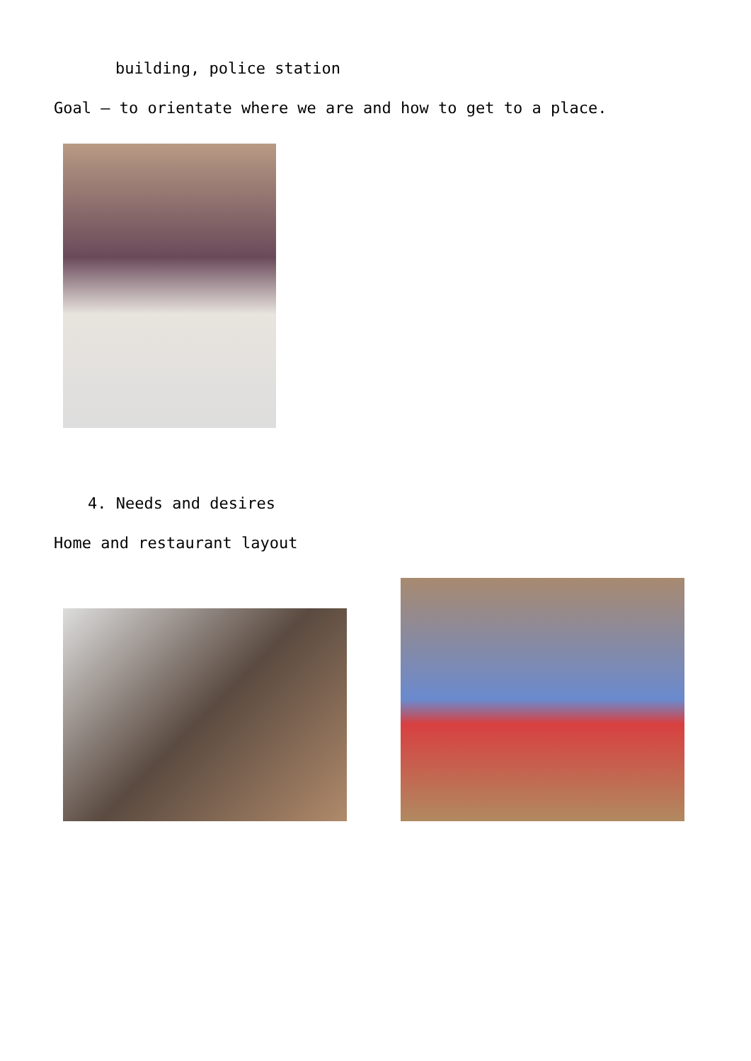building, police station
Goal – to orientate where we are and how to get to a place.
4. Needs and desires
Home and restaurant layout